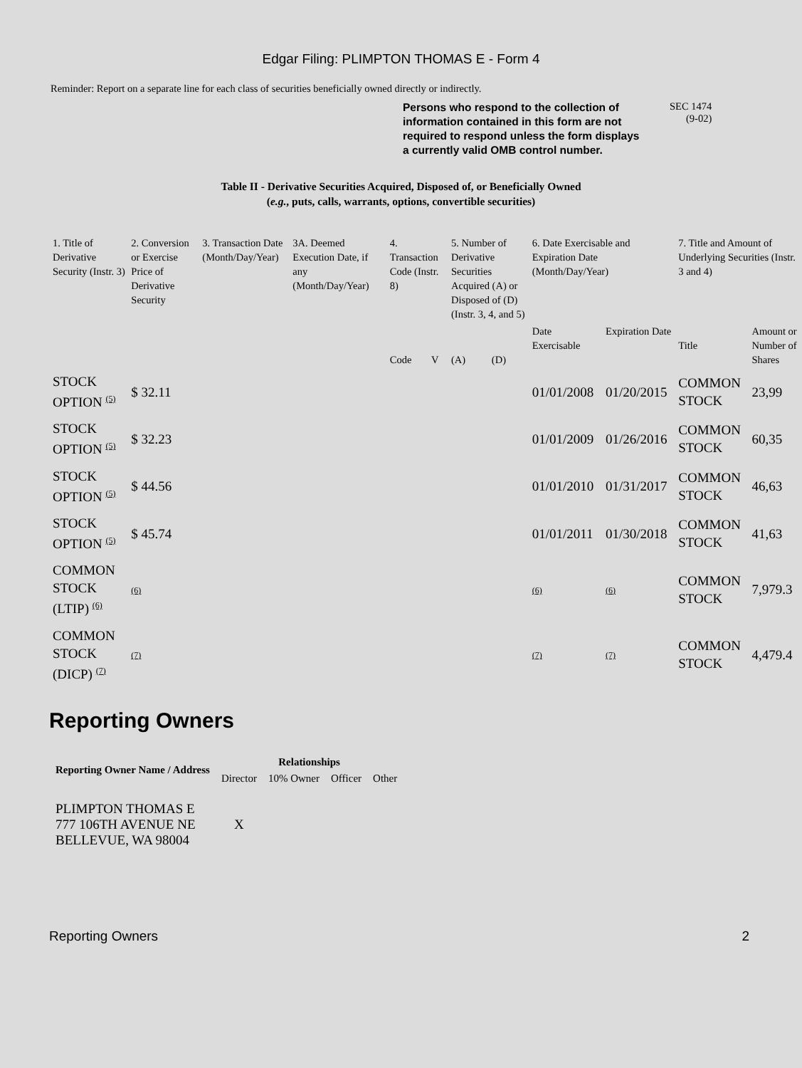Edgar Filing: PLIMPTON THOMAS E - Form 4
Reminder: Report on a separate line for each class of securities beneficially owned directly or indirectly.
Persons who respond to the collection of information contained in this form are not required to respond unless the form displays a currently valid OMB control number.
SEC 1474
(9-02)
Table II - Derivative Securities Acquired, Disposed of, or Beneficially Owned
(e.g., puts, calls, warrants, options, convertible securities)
| 1. Title of Derivative Security (Instr. 3) | 2. Conversion or Exercise Price of Derivative Security | 3. Transaction Date (Month/Day/Year) | 3A. Deemed Execution Date, if any (Month/Day/Year) | 4. Transaction Code (Instr. 8) | | 5. Number of Derivative Securities Acquired (A) or Disposed of (D) (Instr. 3, 4, and 5) | | 6. Date Exercisable and Expiration Date (Month/Day/Year) | | 7. Title and Amount of Underlying Securities (Instr. 3 and 4) | |
| --- | --- | --- | --- | --- | --- | --- | --- | --- | --- | --- | --- |
| | | | | Code | V | (A) | (D) | Date Exercisable | Expiration Date | Title | Amount or Number of Shares |
| STOCK OPTION <sup>(5)</sup> | $ 32.11 | | | | | | | 01/01/2008 | 01/20/2015 | COMMON STOCK | 23,99 |
| STOCK OPTION <sup>(5)</sup> | $ 32.23 | | | | | | | 01/01/2009 | 01/26/2016 | COMMON STOCK | 60,35 |
| STOCK OPTION <sup>(5)</sup> | $ 44.56 | | | | | | | 01/01/2010 | 01/31/2017 | COMMON STOCK | 46,63 |
| STOCK OPTION <sup>(5)</sup> | $ 45.74 | | | | | | | 01/01/2011 | 01/30/2018 | COMMON STOCK | 41,63 |
| COMMON STOCK (LTIP) <sup>(6)</sup> | (6) | | | | | | | (6) | (6) | COMMON STOCK | 7,979.3 |
| COMMON STOCK (DICP) <sup>(7)</sup> | (7) | | | | | | | (7) | (7) | COMMON STOCK | 4,479.4 |
Reporting Owners
| Reporting Owner Name / Address | Relationships | | | |
| --- | --- | --- | --- | --- |
| | Director | 10% Owner | Officer | Other |
| PLIMPTON THOMAS E 777 106TH AVENUE NE BELLEVUE, WA 98004 | X | | | |
Reporting Owners 2